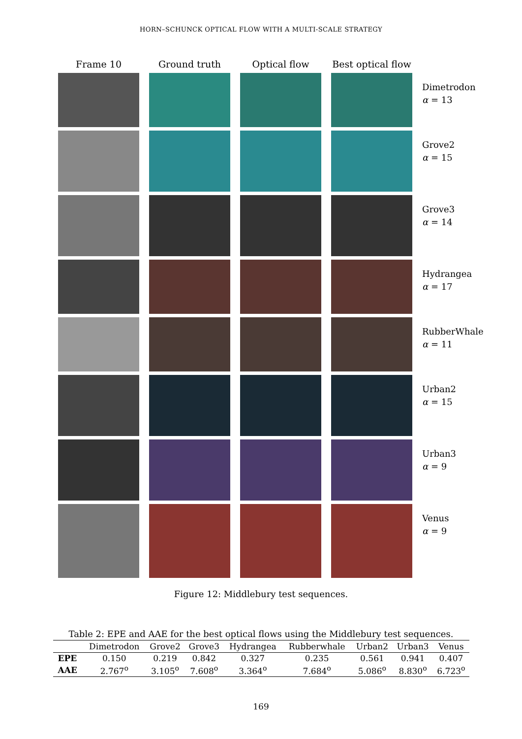HORN–SCHUNCK OPTICAL FLOW WITH A MULTI-SCALE STRATEGY
Frame 10
Ground truth
Optical flow
Best optical flow
Dimetrodon
α = 13
Grove2
α = 15
Grove3
α = 14
Hydrangea
α = 17
RubberWhale
α = 11
Urban2
α = 15
Urban3
α = 9
Venus
α = 9
Figure 12: Middlebury test sequences.
Table 2: EPE and AAE for the best optical flows using the Middlebury test sequences.
| | Dimetrodon | Grove2 | Grove3 | Hydrangea | Rubberwhale | Urban2 | Urban3 | Venus |
| --- | --- | --- | --- | --- | --- | --- | --- | --- |
| EPE | 0.150 | 0.219 | 0.842 | 0.327 | 0.235 | 0.561 | 0.941 | 0.407 |
| AAE | 2.767<sup>o</sup> | 3.105<sup>o</sup> | 7.608<sup>o</sup> | 3.364<sup>o</sup> | 7.684<sup>o</sup> | 5.086<sup>o</sup> | 8.830<sup>o</sup> | 6.723<sup>o</sup> |
169